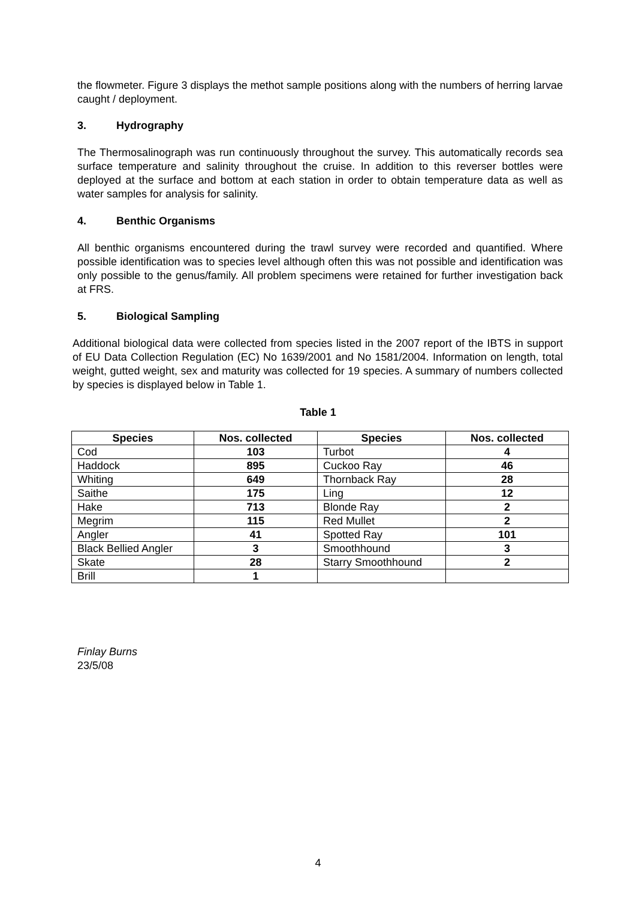the flowmeter. Figure 3 displays the methot sample positions along with the numbers of herring larvae caught / deployment.
3. Hydrography
The Thermosalinograph was run continuously throughout the survey. This automatically records sea surface temperature and salinity throughout the cruise. In addition to this reverser bottles were deployed at the surface and bottom at each station in order to obtain temperature data as well as water samples for analysis for salinity.
4. Benthic Organisms
All benthic organisms encountered during the trawl survey were recorded and quantified. Where possible identification was to species level although often this was not possible and identification was only possible to the genus/family. All problem specimens were retained for further investigation back at FRS.
5. Biological Sampling
Additional biological data were collected from species listed in the 2007 report of the IBTS in support of EU Data Collection Regulation (EC) No 1639/2001 and No 1581/2004. Information on length, total weight, gutted weight, sex and maturity was collected for 19 species. A summary of numbers collected by species is displayed below in Table 1.
Table 1
| Species | Nos. collected | Species | Nos. collected |
| --- | --- | --- | --- |
| Cod | 103 | Turbot | 4 |
| Haddock | 895 | Cuckoo Ray | 46 |
| Whiting | 649 | Thornback Ray | 28 |
| Saithe | 175 | Ling | 12 |
| Hake | 713 | Blonde Ray | 2 |
| Megrim | 115 | Red Mullet | 2 |
| Angler | 41 | Spotted Ray | 101 |
| Black Bellied Angler | 3 | Smoothhound | 3 |
| Skate | 28 | Starry Smoothhound | 2 |
| Brill | 1 | | |
Finlay Burns
23/5/08
4